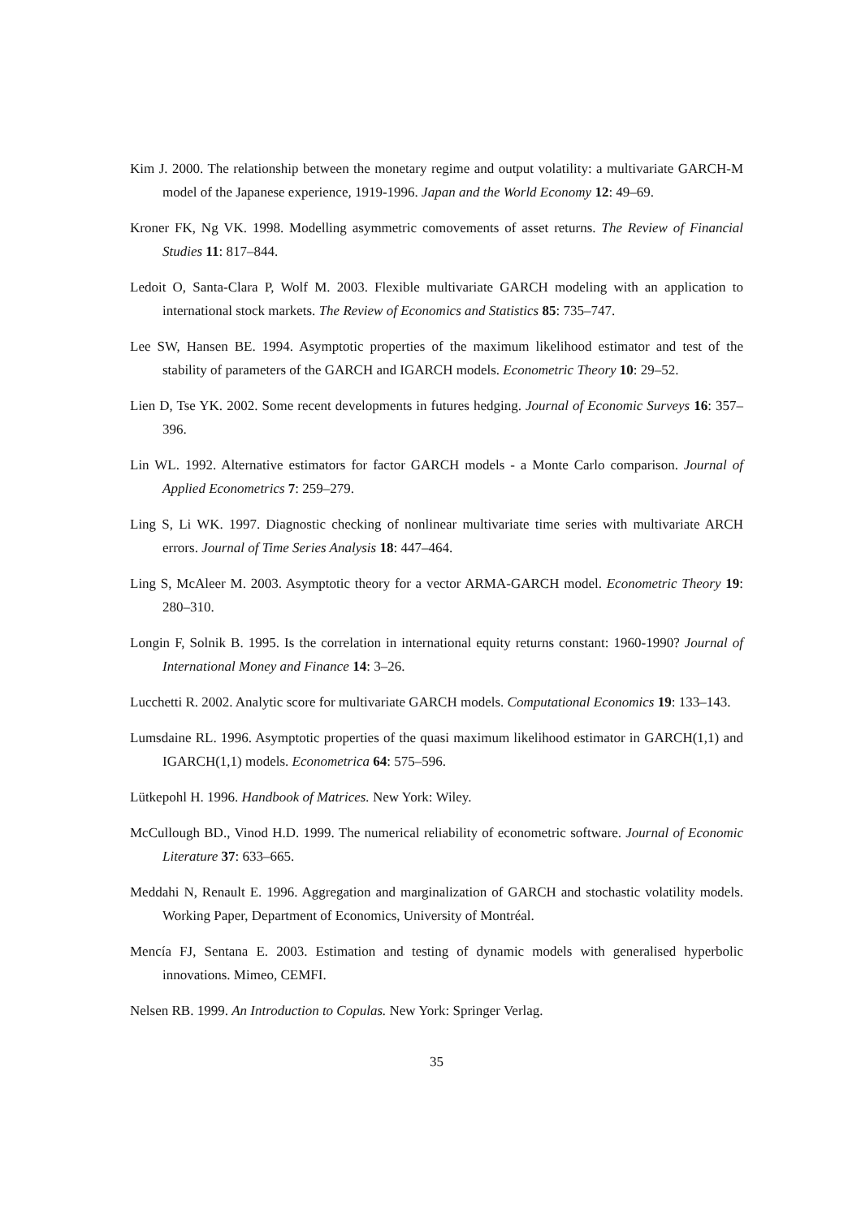Kim J. 2000. The relationship between the monetary regime and output volatility: a multivariate GARCH-M model of the Japanese experience, 1919-1996. Japan and the World Economy 12: 49–69.
Kroner FK, Ng VK. 1998. Modelling asymmetric comovements of asset returns. The Review of Financial Studies 11: 817–844.
Ledoit O, Santa-Clara P, Wolf M. 2003. Flexible multivariate GARCH modeling with an application to international stock markets. The Review of Economics and Statistics 85: 735–747.
Lee SW, Hansen BE. 1994. Asymptotic properties of the maximum likelihood estimator and test of the stability of parameters of the GARCH and IGARCH models. Econometric Theory 10: 29–52.
Lien D, Tse YK. 2002. Some recent developments in futures hedging. Journal of Economic Surveys 16: 357–396.
Lin WL. 1992. Alternative estimators for factor GARCH models - a Monte Carlo comparison. Journal of Applied Econometrics 7: 259–279.
Ling S, Li WK. 1997. Diagnostic checking of nonlinear multivariate time series with multivariate ARCH errors. Journal of Time Series Analysis 18: 447–464.
Ling S, McAleer M. 2003. Asymptotic theory for a vector ARMA-GARCH model. Econometric Theory 19: 280–310.
Longin F, Solnik B. 1995. Is the correlation in international equity returns constant: 1960-1990? Journal of International Money and Finance 14: 3–26.
Lucchetti R. 2002. Analytic score for multivariate GARCH models. Computational Economics 19: 133–143.
Lumsdaine RL. 1996. Asymptotic properties of the quasi maximum likelihood estimator in GARCH(1,1) and IGARCH(1,1) models. Econometrica 64: 575–596.
Lütkepohl H. 1996. Handbook of Matrices. New York: Wiley.
McCullough BD., Vinod H.D. 1999. The numerical reliability of econometric software. Journal of Economic Literature 37: 633–665.
Meddahi N, Renault E. 1996. Aggregation and marginalization of GARCH and stochastic volatility models. Working Paper, Department of Economics, University of Montréal.
Mencía FJ, Sentana E. 2003. Estimation and testing of dynamic models with generalised hyperbolic innovations. Mimeo, CEMFI.
Nelsen RB. 1999. An Introduction to Copulas. New York: Springer Verlag.
35